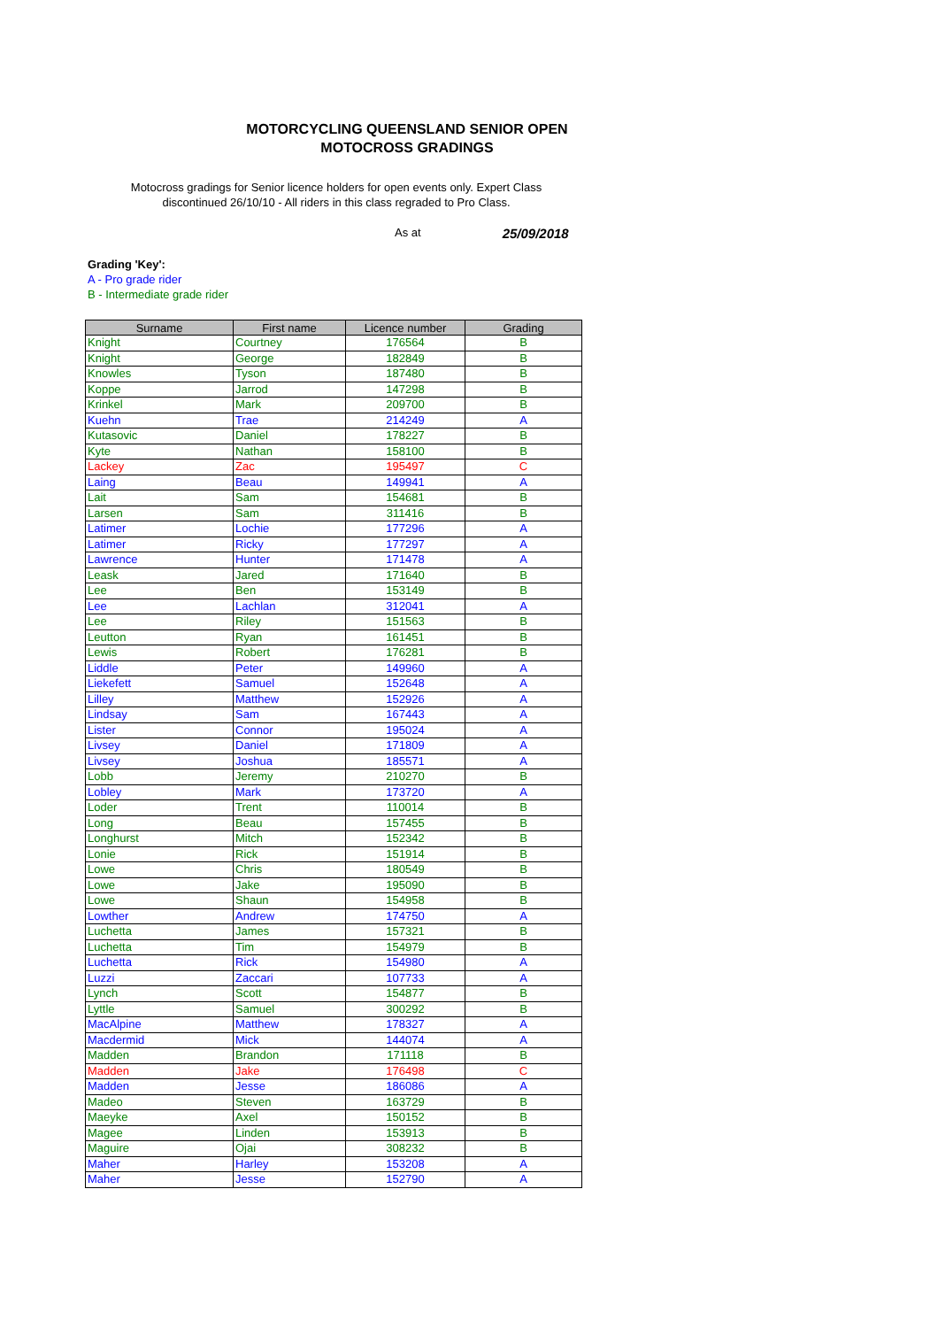MOTORCYCLING QUEENSLAND SENIOR OPEN
MOTOCROSS GRADINGS
Motocross gradings for Senior licence holders for open events only. Expert Class discontinued 26/10/10 - All riders in this class regraded to Pro Class.
As at 25/09/2018
Grading 'Key':
A - Pro grade rider
B - Intermediate grade rider
| Surname | First name | Licence number | Grading |
| --- | --- | --- | --- |
| Knight | Courtney | 176564 | B |
| Knight | George | 182849 | B |
| Knowles | Tyson | 187480 | B |
| Koppe | Jarrod | 147298 | B |
| Krinkel | Mark | 209700 | B |
| Kuehn | Trae | 214249 | A |
| Kutasovic | Daniel | 178227 | B |
| Kyte | Nathan | 158100 | B |
| Lackey | Zac | 195497 | C |
| Laing | Beau | 149941 | A |
| Lait | Sam | 154681 | B |
| Larsen | Sam | 311416 | B |
| Latimer | Lochie | 177296 | A |
| Latimer | Ricky | 177297 | A |
| Lawrence | Hunter | 171478 | A |
| Leask | Jared | 171640 | B |
| Lee | Ben | 153149 | B |
| Lee | Lachlan | 312041 | A |
| Lee | Riley | 151563 | B |
| Leutton | Ryan | 161451 | B |
| Lewis | Robert | 176281 | B |
| Liddle | Peter | 149960 | A |
| Liekefett | Samuel | 152648 | A |
| Lilley | Matthew | 152926 | A |
| Lindsay | Sam | 167443 | A |
| Lister | Connor | 195024 | A |
| Livsey | Daniel | 171809 | A |
| Livsey | Joshua | 185571 | A |
| Lobb | Jeremy | 210270 | B |
| Lobley | Mark | 173720 | A |
| Loder | Trent | 110014 | B |
| Long | Beau | 157455 | B |
| Longhurst | Mitch | 152342 | B |
| Lonie | Rick | 151914 | B |
| Lowe | Chris | 180549 | B |
| Lowe | Jake | 195090 | B |
| Lowe | Shaun | 154958 | B |
| Lowther | Andrew | 174750 | A |
| Luchetta | James | 157321 | B |
| Luchetta | Tim | 154979 | B |
| Luchetta | Rick | 154980 | A |
| Luzzi | Zaccari | 107733 | A |
| Lynch | Scott | 154877 | B |
| Lyttle | Samuel | 300292 | B |
| MacAlpine | Matthew | 178327 | A |
| Macdermid | Mick | 144074 | A |
| Madden | Brandon | 171118 | B |
| Madden | Jake | 176498 | C |
| Madden | Jesse | 186086 | A |
| Madeo | Steven | 163729 | B |
| Maeyke | Axel | 150152 | B |
| Magee | Linden | 153913 | B |
| Maguire | Ojai | 308232 | B |
| Maher | Harley | 153208 | A |
| Maher | Jesse | 152790 | A |